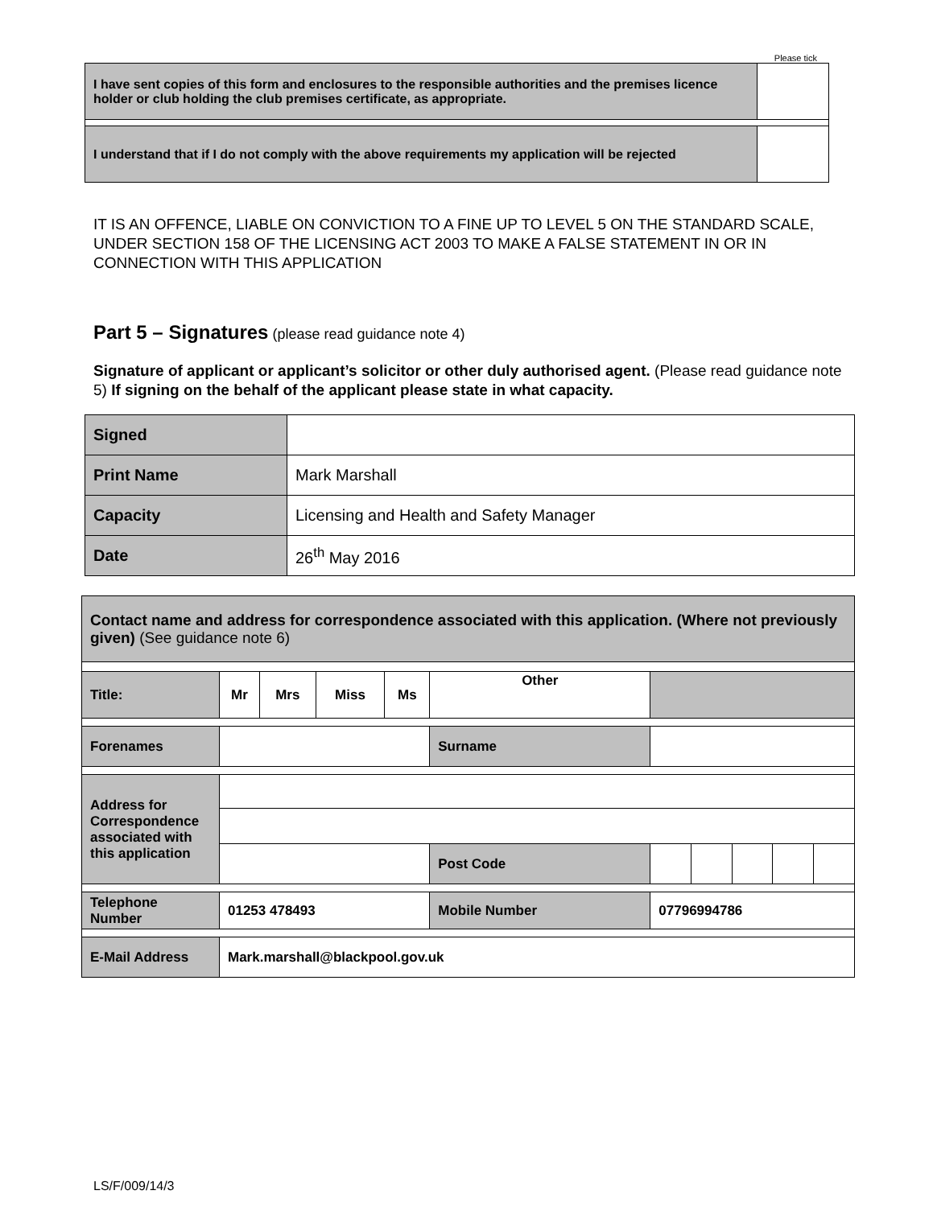Please tick
| I have sent copies of this form and enclosures to the responsible authorities and the premises licence holder or club holding the club premises certificate, as appropriate. | |
| I understand that if I do not comply with the above requirements my application will be rejected | |
IT IS AN OFFENCE, LIABLE ON CONVICTION TO A FINE UP TO LEVEL 5 ON THE STANDARD SCALE, UNDER SECTION 158 OF THE LICENSING ACT 2003 TO MAKE A FALSE STATEMENT IN OR IN CONNECTION WITH THIS APPLICATION
Part 5 – Signatures (please read guidance note 4)
Signature of applicant or applicant’s solicitor or other duly authorised agent. (Please read guidance note 5) If signing on the behalf of the applicant please state in what capacity.
| Signed | |
| Print Name | Mark Marshall |
| Capacity | Licensing and Health and Safety Manager |
| Date | 26<sup>th</sup> May 2016 |
| Contact name and address for correspondence associated with this application. (Where not previously given) (See guidance note 6) | | | | | | | | | | | |
| Title: | Mr | Mrs | Miss | Ms | Other | | | | | | |
| Forenames | | | | | Surname | | | | | | |
| Address for Correspondence associated with this application | | | | | | | | | | | |
| | | | | | Post Code | | | | | | |
| Telephone Number | 01253 478493 | | | | Mobile Number | | 07796994786 | | | | |
| E-Mail Address | Mark.marshall@blackpool.gov.uk | | | | | | | | | | |
LS/F/009/14/3